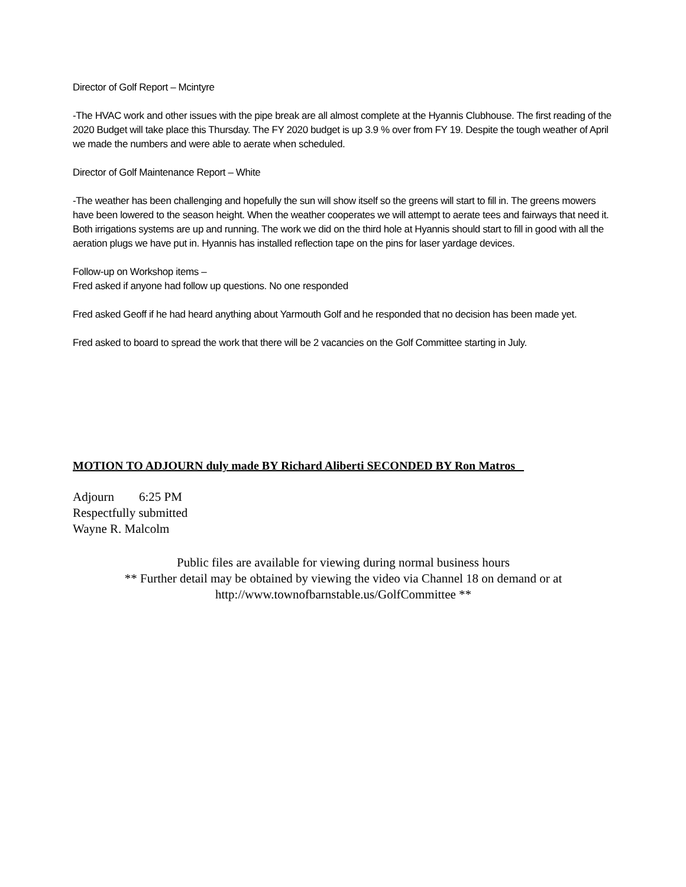Director of Golf Report – Mcintyre
-The HVAC work and other issues with the pipe break are all almost complete at the Hyannis Clubhouse. The first reading of the 2020 Budget will take place this Thursday. The FY 2020 budget is up 3.9 % over from FY 19. Despite the tough weather of April we made the numbers and were able to aerate when scheduled.
Director of Golf Maintenance Report – White
-The weather has been challenging and hopefully the sun will show itself so the greens will start to fill in. The greens mowers have been lowered to the season height. When the weather cooperates we will attempt to aerate tees and fairways that need it. Both irrigations systems are up and running. The work we did on the third hole at Hyannis should start to fill in good with all the aeration plugs we have put in. Hyannis has installed reflection tape on the pins for laser yardage devices.
Follow-up on Workshop items –
Fred asked if anyone had follow up questions. No one responded
Fred asked Geoff if he had heard anything about Yarmouth Golf and he responded that no decision has been made yet.
Fred asked to board to spread the work that there will be 2 vacancies on the Golf Committee starting in July.
MOTION TO ADJOURN duly made BY Richard Aliberti SECONDED BY Ron Matros
Adjourn 6:25 PM
Respectfully submitted
Wayne R. Malcolm
Public files are available for viewing during normal business hours
** Further detail may be obtained by viewing the video via Channel 18 on demand or at
http://www.townofbarnstable.us/GolfCommittee **